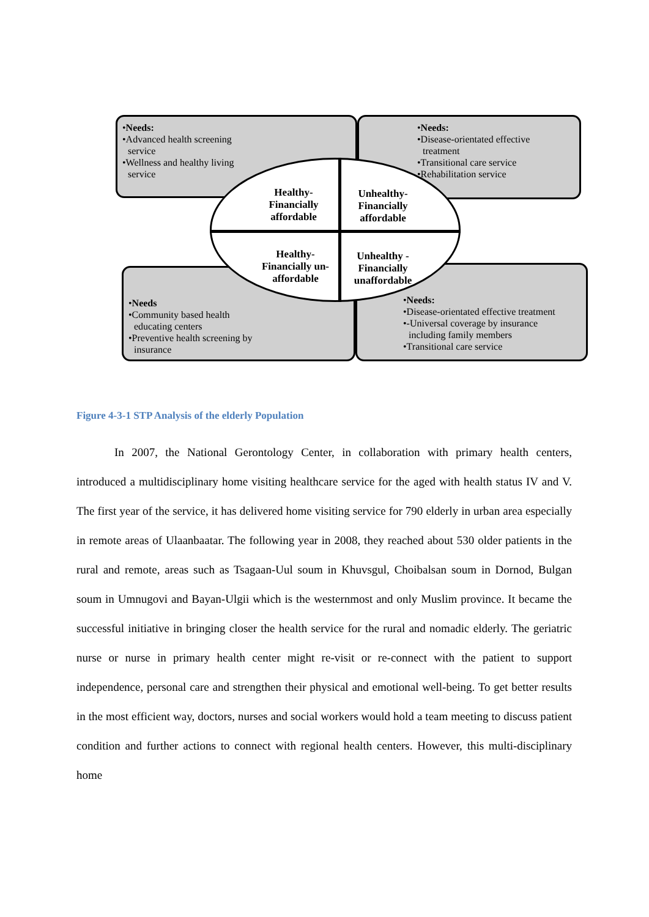•Needs:
•Advanced health screening
service
•Wellness and healthy living
service
•Needs:
•Disease-orientated effective
treatment
•Transitional care service
•Rehabilitation service
•Needs
•Community based health
educating centers
•Preventive health screening by
insurance
•Needs:
•Disease-orientated effective treatment
•-Universal coverage by insurance
including family members
•Transitional care service
Healthy-
Financially
affordable
Unhealthy-
Financially
affordable
Healthy-
Financially un-
affordable
Unhealthy -
Financially
unaffordable
Figure 4-3-1 STP Analysis of the elderly Population
In 2007, the National Gerontology Center, in collaboration with primary health centers, introduced a multidisciplinary home visiting healthcare service for the aged with health status IV and V. The first year of the service, it has delivered home visiting service for 790 elderly in urban area especially in remote areas of Ulaanbaatar. The following year in 2008, they reached about 530 older patients in the rural and remote, areas such as Tsagaan-Uul soum in Khuvsgul, Choibalsan soum in Dornod, Bulgan soum in Umnugovi and Bayan-Ulgii which is the westernmost and only Muslim province. It became the successful initiative in bringing closer the health service for the rural and nomadic elderly. The geriatric nurse or nurse in primary health center might re-visit or re-connect with the patient to support independence, personal care and strengthen their physical and emotional well-being. To get better results in the most efficient way, doctors, nurses and social workers would hold a team meeting to discuss patient condition and further actions to connect with regional health centers. However, this multi-disciplinary home